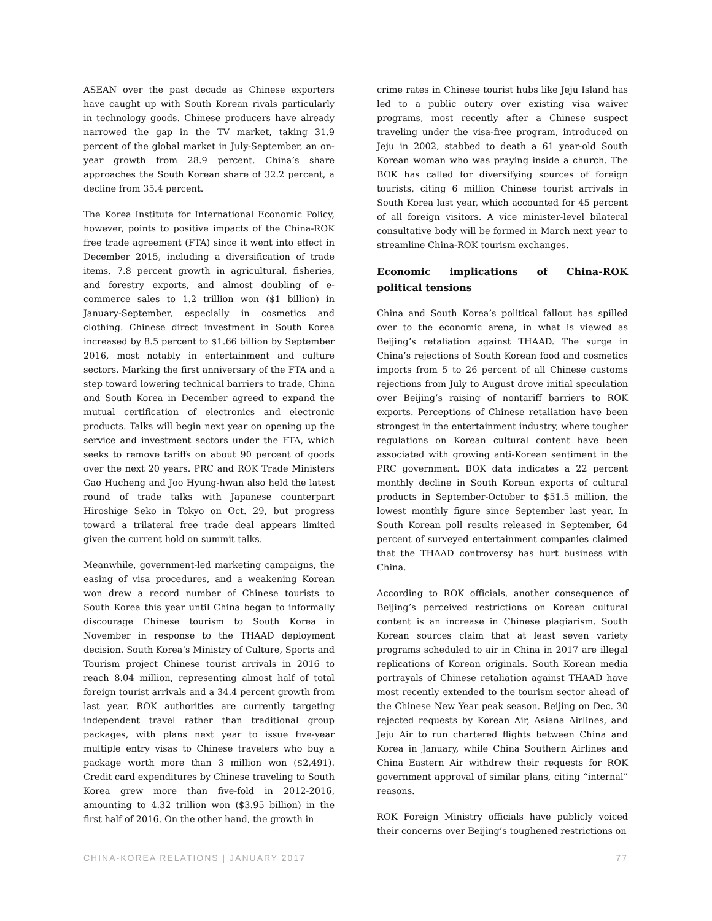ASEAN over the past decade as Chinese exporters have caught up with South Korean rivals particularly in technology goods. Chinese producers have already narrowed the gap in the TV market, taking 31.9 percent of the global market in July-September, an on-year growth from 28.9 percent. China’s share approaches the South Korean share of 32.2 percent, a decline from 35.4 percent.
The Korea Institute for International Economic Policy, however, points to positive impacts of the China-ROK free trade agreement (FTA) since it went into effect in December 2015, including a diversification of trade items, 7.8 percent growth in agricultural, fisheries, and forestry exports, and almost doubling of e-commerce sales to 1.2 trillion won ($1 billion) in January-September, especially in cosmetics and clothing. Chinese direct investment in South Korea increased by 8.5 percent to $1.66 billion by September 2016, most notably in entertainment and culture sectors. Marking the first anniversary of the FTA and a step toward lowering technical barriers to trade, China and South Korea in December agreed to expand the mutual certification of electronics and electronic products. Talks will begin next year on opening up the service and investment sectors under the FTA, which seeks to remove tariffs on about 90 percent of goods over the next 20 years. PRC and ROK Trade Ministers Gao Hucheng and Joo Hyung-hwan also held the latest round of trade talks with Japanese counterpart Hiroshige Seko in Tokyo on Oct. 29, but progress toward a trilateral free trade deal appears limited given the current hold on summit talks.
Meanwhile, government-led marketing campaigns, the easing of visa procedures, and a weakening Korean won drew a record number of Chinese tourists to South Korea this year until China began to informally discourage Chinese tourism to South Korea in November in response to the THAAD deployment decision. South Korea’s Ministry of Culture, Sports and Tourism project Chinese tourist arrivals in 2016 to reach 8.04 million, representing almost half of total foreign tourist arrivals and a 34.4 percent growth from last year. ROK authorities are currently targeting independent travel rather than traditional group packages, with plans next year to issue five-year multiple entry visas to Chinese travelers who buy a package worth more than 3 million won ($2,491). Credit card expenditures by Chinese traveling to South Korea grew more than five-fold in 2012-2016, amounting to 4.32 trillion won ($3.95 billion) in the first half of 2016. On the other hand, the growth in
crime rates in Chinese tourist hubs like Jeju Island has led to a public outcry over existing visa waiver programs, most recently after a Chinese suspect traveling under the visa-free program, introduced on Jeju in 2002, stabbed to death a 61 year-old South Korean woman who was praying inside a church. The BOK has called for diversifying sources of foreign tourists, citing 6 million Chinese tourist arrivals in South Korea last year, which accounted for 45 percent of all foreign visitors. A vice minister-level bilateral consultative body will be formed in March next year to streamline China-ROK tourism exchanges.
Economic implications of China-ROK political tensions
China and South Korea’s political fallout has spilled over to the economic arena, in what is viewed as Beijing’s retaliation against THAAD. The surge in China’s rejections of South Korean food and cosmetics imports from 5 to 26 percent of all Chinese customs rejections from July to August drove initial speculation over Beijing’s raising of nontariff barriers to ROK exports. Perceptions of Chinese retaliation have been strongest in the entertainment industry, where tougher regulations on Korean cultural content have been associated with growing anti-Korean sentiment in the PRC government. BOK data indicates a 22 percent monthly decline in South Korean exports of cultural products in September-October to $51.5 million, the lowest monthly figure since September last year. In South Korean poll results released in September, 64 percent of surveyed entertainment companies claimed that the THAAD controversy has hurt business with China.
According to ROK officials, another consequence of Beijing’s perceived restrictions on Korean cultural content is an increase in Chinese plagiarism. South Korean sources claim that at least seven variety programs scheduled to air in China in 2017 are illegal replications of Korean originals. South Korean media portrayals of Chinese retaliation against THAAD have most recently extended to the tourism sector ahead of the Chinese New Year peak season. Beijing on Dec. 30 rejected requests by Korean Air, Asiana Airlines, and Jeju Air to run chartered flights between China and Korea in January, while China Southern Airlines and China Eastern Air withdrew their requests for ROK government approval of similar plans, citing “internal” reasons.
ROK Foreign Ministry officials have publicly voiced their concerns over Beijing’s toughened restrictions on
CHINA-KOREA RELATIONS | JANUARY 2017 77